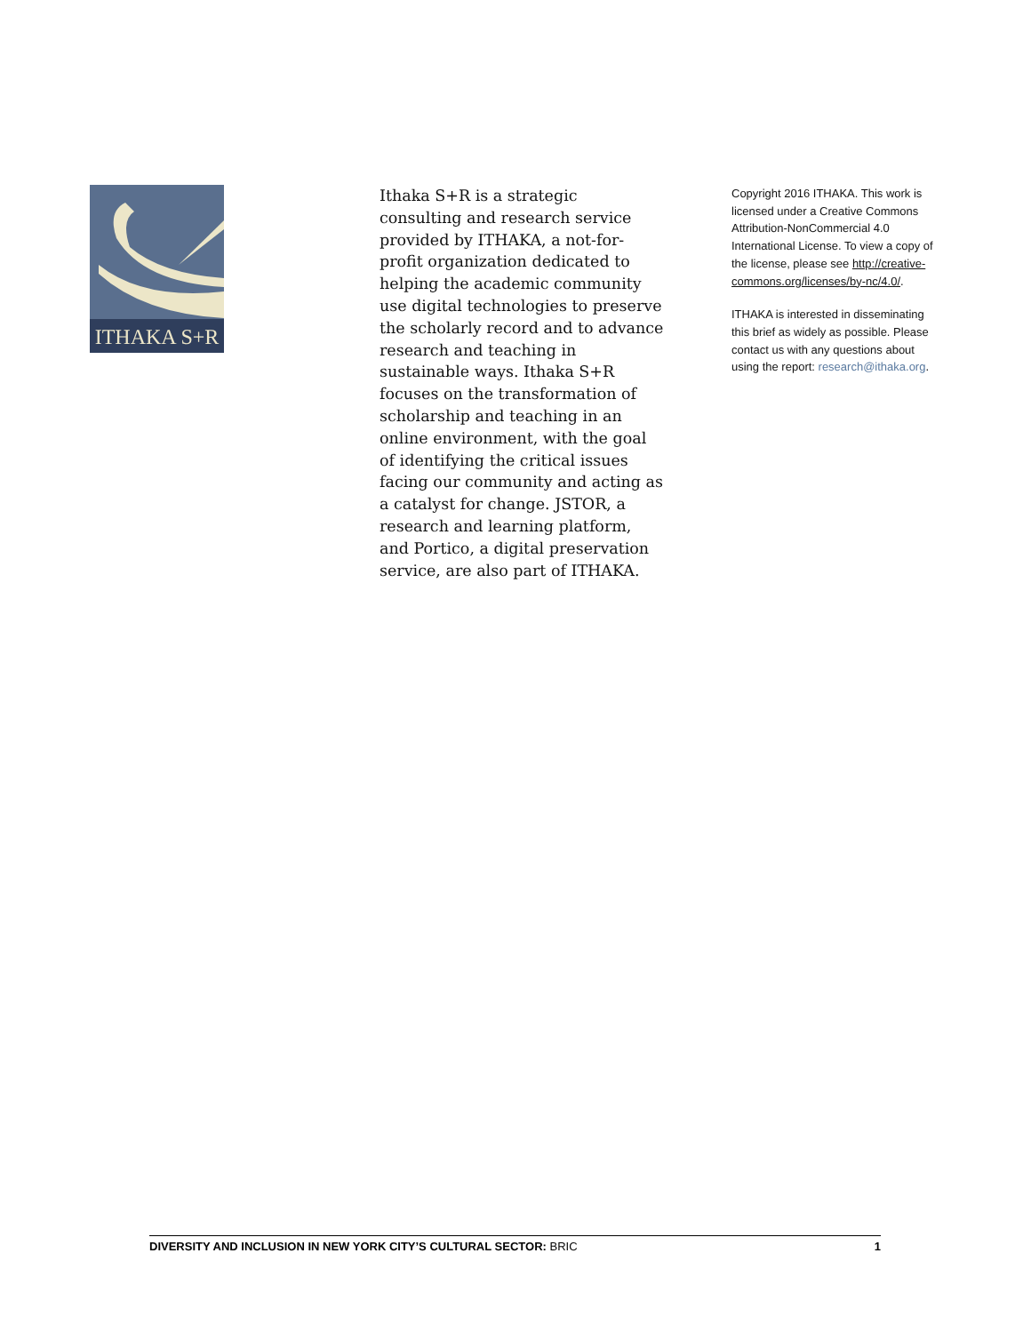ITHAKA S+R
Ithaka S+R is a strategic consulting and research service provided by ITHAKA, a not-for-profit organization dedicated to helping the academic community use digital technologies to preserve the scholarly record and to advance research and teaching in sustainable ways. Ithaka S+R focuses on the transformation of scholarship and teaching in an online environment, with the goal of identifying the critical issues facing our community and acting as a catalyst for change. JSTOR, a research and learning platform, and Portico, a digital preservation service, are also part of ITHAKA.
Copyright 2016 ITHAKA. This work is licensed under a Creative Commons Attribution-NonCommercial 4.0 International License. To view a copy of the license, please see http://creative-commons.org/licenses/by-nc/4.0/.
ITHAKA is interested in disseminating this brief as widely as possible. Please contact us with any questions about using the report: research@ithaka.org.
DIVERSITY AND INCLUSION IN NEW YORK CITY’S CULTURAL SECTOR: BRIC 1